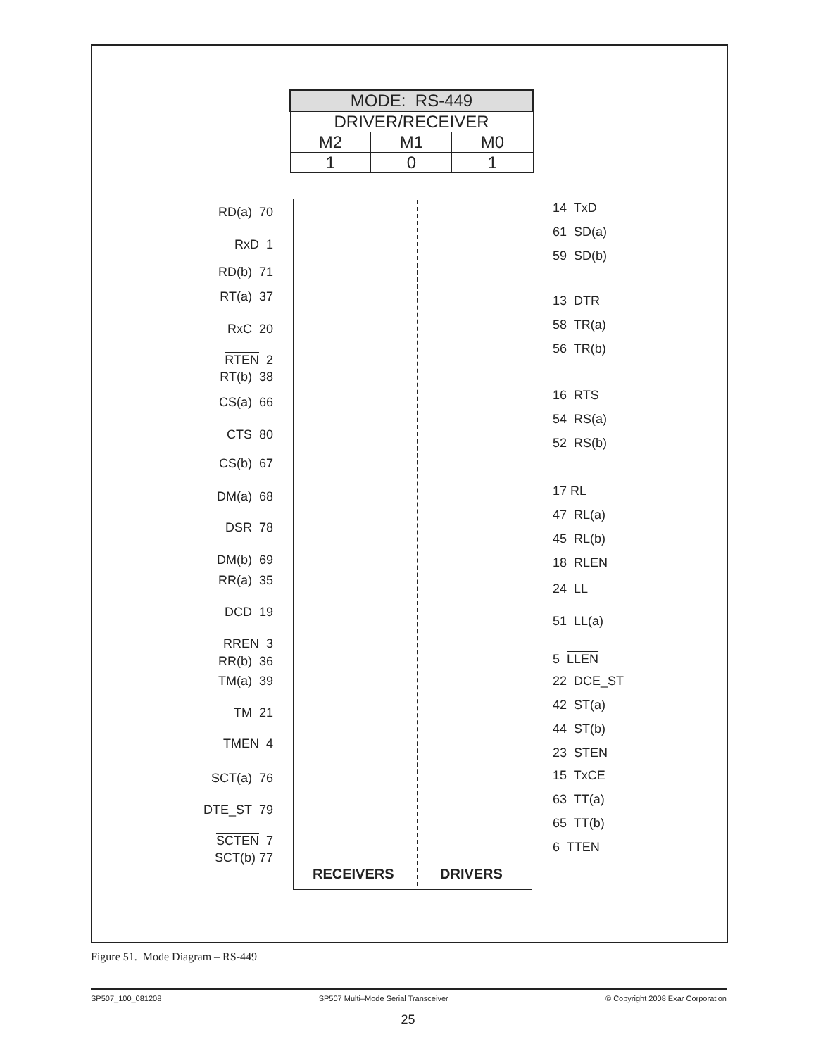| MODE: RS-449 | | |
| --- | --- | --- |
| DRIVER/RECEIVER | | |
| M2 | M1 | M0 |
| 1 | 0 | 1 |
RD(a) 70
RxD 1
RD(b) 71
RT(a) 37
RxC 20
RTEN 2
RT(b) 38
CS(a) 66
CTS 80
CS(b) 67
DM(a) 68
DSR 78
DM(b) 69
RR(a) 35
DCD 19
RREN 3
RR(b) 36
TM(a) 39
TM 21
TMEN 4
SCT(a) 76
DTE_ST 79
SCTEN 7
SCT(b) 77
14 TxD
61 SD(a)
59 SD(b)
13 DTR
58 TR(a)
56 TR(b)
16 RTS
54 RS(a)
52 RS(b)
17 RL
47 RL(a)
45 RL(b)
18 RLEN
24 LL
51 LL(a)
5 LLEN
22 DCE_ST
42 ST(a)
44 ST(b)
23 STEN
15 TxCE
63 TT(a)
65 TT(b)
6 TTEN
RECEIVERS DRIVERS
Figure 51. Mode Diagram – RS-449
SP507_100_081208 SP507 Multi–Mode Serial Transceiver © Copyright 2008 Exar Corporation
25